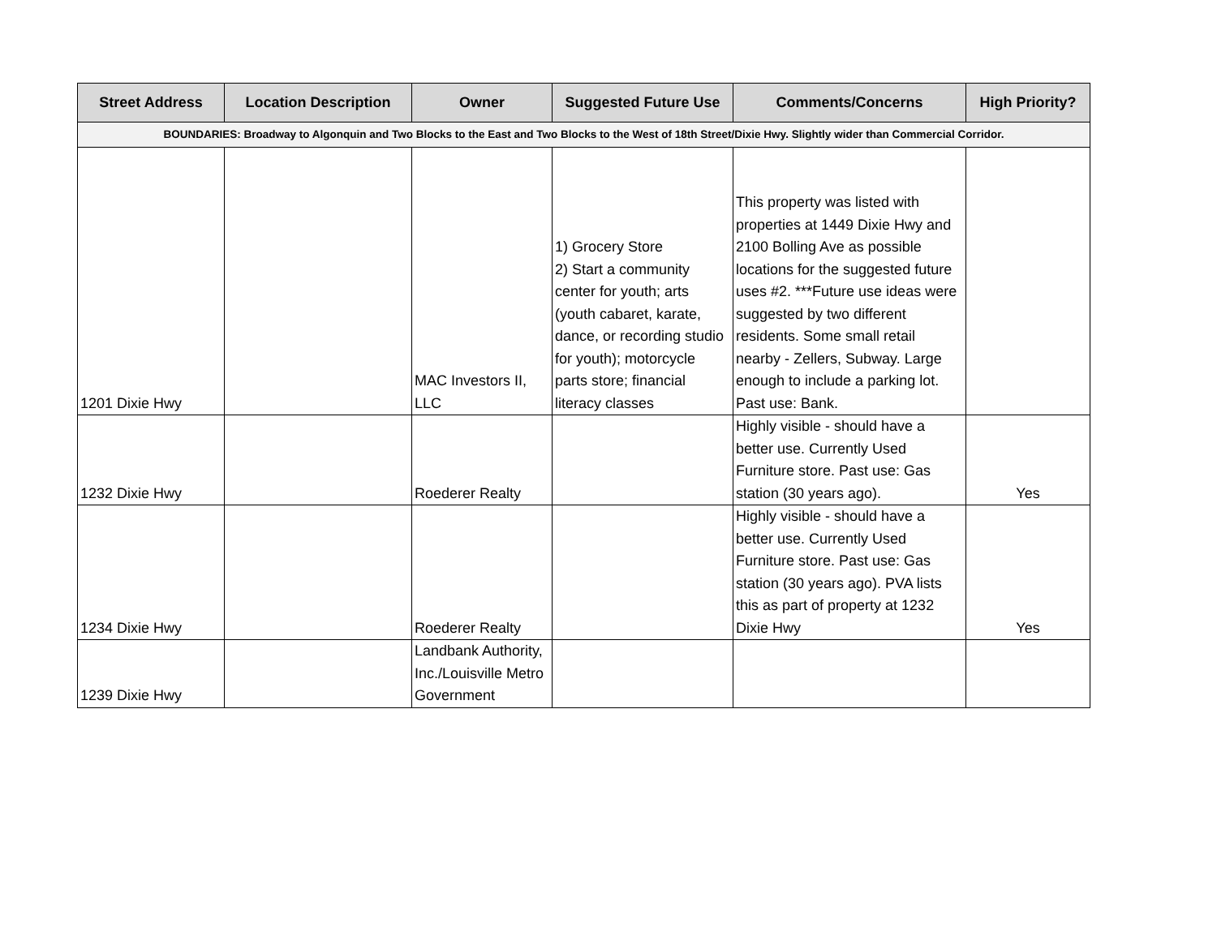| Street Address | Location Description | Owner | Suggested Future Use | Comments/Concerns | High Priority? |
| --- | --- | --- | --- | --- | --- |
| BOUNDARIES: Broadway to Algonquin and Two Blocks to the East and Two Blocks to the West of 18th Street/Dixie Hwy. Slightly wider than Commercial Corridor. | | | | | |
| 1201 Dixie Hwy | | MAC Investors II, LLC | 1) Grocery Store 2) Start a community center for youth; arts (youth cabaret, karate, dance, or recording studio for youth); motorcycle parts store; financial literacy classes | This property was listed with properties at 1449 Dixie Hwy and 2100 Bolling Ave as possible locations for the suggested future uses #2. ***Future use ideas were suggested by two different residents. Some small retail nearby - Zellers, Subway. Large enough to include a parking lot. Past use: Bank. | |
| 1232 Dixie Hwy | | Roederer Realty | | Highly visible - should have a better use. Currently Used Furniture store. Past use: Gas station (30 years ago). | Yes |
| 1234 Dixie Hwy | | Roederer Realty | | Highly visible - should have a better use. Currently Used Furniture store. Past use: Gas station (30 years ago). PVA lists this as part of property at 1232 Dixie Hwy | Yes |
| 1239 Dixie Hwy | | Landbank Authority, Inc./Louisville Metro Government | | | |